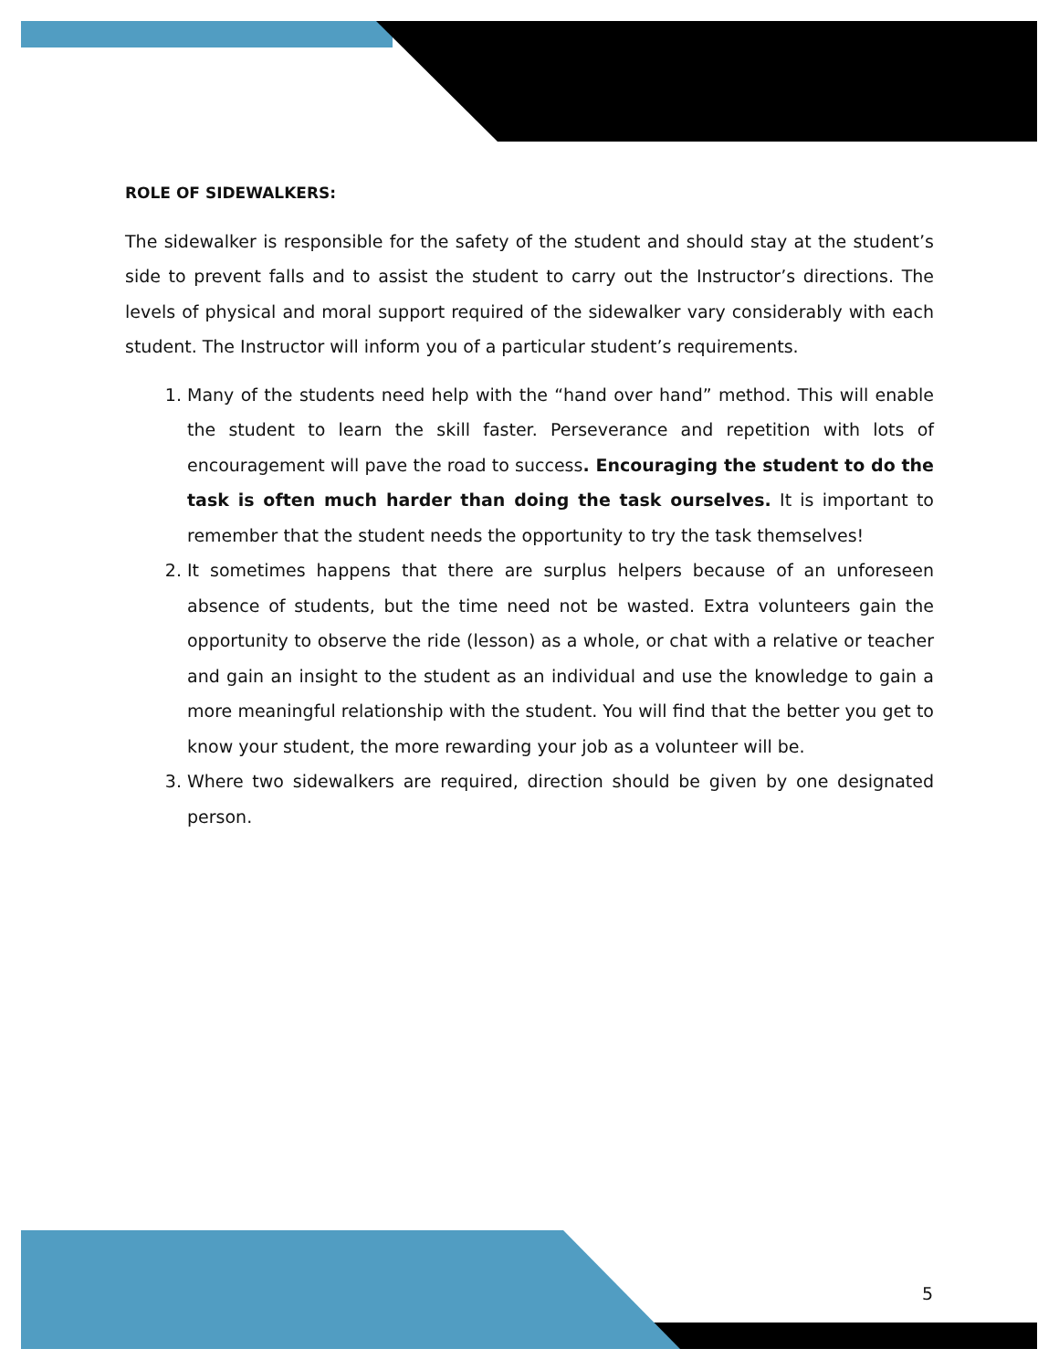ROLE OF SIDEWALKERS:
The sidewalker is responsible for the safety of the student and should stay at the student’s side to prevent falls and to assist the student to carry out the Instructor’s directions. The levels of physical and moral support required of the sidewalker vary considerably with each student. The Instructor will inform you of a particular student’s requirements.
1. Many of the students need help with the “hand over hand” method. This will enable the student to learn the skill faster. Perseverance and repetition with lots of encouragement will pave the road to success. Encouraging the student to do the task is often much harder than doing the task ourselves. It is important to remember that the student needs the opportunity to try the task themselves!
2. It sometimes happens that there are surplus helpers because of an unforeseen absence of students, but the time need not be wasted. Extra volunteers gain the opportunity to observe the ride (lesson) as a whole, or chat with a relative or teacher and gain an insight to the student as an individual and use the knowledge to gain a more meaningful relationship with the student. You will find that the better you get to know your student, the more rewarding your job as a volunteer will be.
3. Where two sidewalkers are required, direction should be given by one designated person.
5